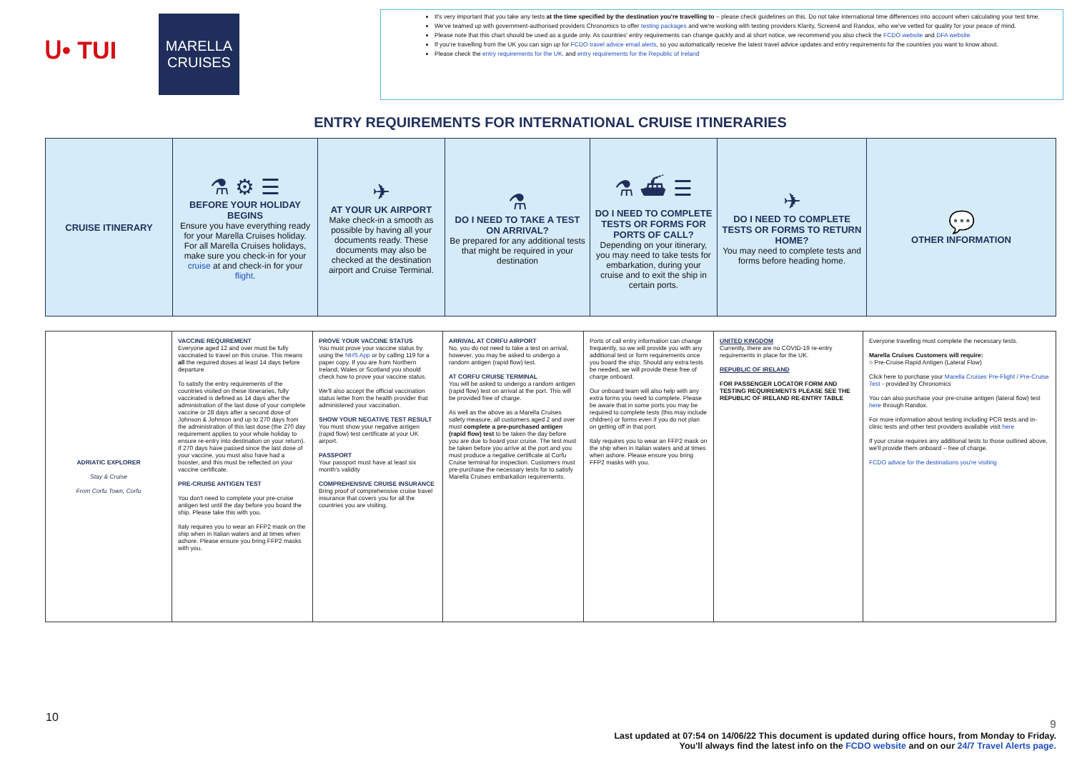ᑌ• TUI
MARELLA
CRUISES
It's very important that you take any tests at the time specified by the destination you're travelling to – please check guidelines on this. Do not take international time differences into account when calculating your test time.
We've teamed up with government-authorised providers Chronomics to offer testing packages and we're working with testing providers Klarity, Screen4 and Randox, who we've vetted for quality for your peace of mind.
Please note that this chart should be used as a guide only. As countries' entry requirements can change quickly and at short notice, we recommend you also check the FCDO website and DFA website
If you're travelling from the UK you can sign up for FCDO travel advice email alerts, so you automatically receive the latest travel advice updates and entry requirements for the countries you want to know about.
Please check the entry requirements for the UK. and entry requirements for the Republic of Ireland
ENTRY REQUIREMENTS FOR INTERNATIONAL CRUISE ITINERARIES
| CRUISE ITINERARY | ⚗ ⚙ ☰ BEFORE YOUR HOLIDAY BEGINS Ensure you have everything ready for your Marella Cruises holiday. For all Marella Cruises holidays, make sure you check-in for your cruise at and check-in for your flight . | ✈ AT YOUR UK AIRPORT Make check-in a smooth as possible by having all your documents ready. These documents may also be checked at the destination airport and Cruise Terminal. | ⚗ DO I NEED TO TAKE A TEST ON ARRIVAL? Be prepared for any additional tests that might be required in your destination | ⚗ ⛴ ☰ DO I NEED TO COMPLETE TESTS OR FORMS FOR PORTS OF CALL? Depending on your itinerary, you may need to take tests for embarkation, during your cruise and to exit the ship in certain ports. | ✈ DO I NEED TO COMPLETE TESTS OR FORMS TO RETURN HOME? You may need to complete tests and forms before heading home. | 💬 OTHER INFORMATION |
| ADRIATIC EXPLORER Stay & Cruise From Corfu Town, Corfu | VACCINE REQUIREMENT Everyone aged 12 and over must be fully vaccinated to travel on this cruise. This means all the required doses at least 14 days before departure To satisfy the entry requirements of the countries visited on these itineraries, fully vaccinated is defined as 14 days after the administration of the last dose of your complete vaccine or 28 days after a second dose of Johnson & Johnson and up to 270 days from the administration of this last dose (the 270 day requirement applies to your whole holiday to ensure re-entry into destination on your return). If 270 days have passed since the last dose of your vaccine, you must also have had a booster, and this must be reflected on your vaccine certificate. PRE-CRUISE ANTIGEN TEST You don't need to complete your pre-cruise antigen test until the day before you board the ship. Please take this with you. Italy requires you to wear an FFP2 mask on the ship when in Italian waters and at times when ashore. Please ensure you bring FFP2 masks with you. | PROVE YOUR VACCINE STATUS You must prove your vaccine status by using the NHS App or by calling 119 for a paper copy. If you are from Northern Ireland, Wales or Scotland you should check how to prove your vaccine status. We'll also accept the official vaccination status letter from the health provider that administered your vaccination. SHOW YOUR NEGATIVE TEST RESULT You must show your negative antigen (rapid flow) test certificate at your UK airport. PASSPORT Your passport must have at least six month's validity COMPREHENSIVE CRUISE INSURANCE Bring proof of comprehensive cruise travel insurance that covers you for all the countries you are visiting. | ARRIVAL AT CORFU AIRPORT No, you do not need to take a test on arrival, however, you may be asked to undergo a random antigen (rapid flow) test. AT CORFU CRUISE TERMINAL You will be asked to undergo a random antigen (rapid flow) test on arrival at the port. This will be provided free of charge. As well as the above as a Marella Cruises safety measure, all customers aged 2 and over must complete a pre-purchased antigen (rapid flow) test to be taken the day before you are due to board your cruise. The test must be taken before you arrive at the port and you must produce a negative certificate at Corfu Cruise terminal for inspection. Customers must pre-purchase the necessary tests for to satisfy Marella Cruises embarkation requirements. | Ports of call entry information can change frequently, so we will provide you with any additional test or form requirements once you board the ship. Should any extra tests be needed, we will provide these free of charge onboard. Our onboard team will also help with any extra forms you need to complete. Please be aware that in some ports you may be required to complete tests (this may include children) or forms even if you do not plan on getting off in that port. Italy requires you to wear an FFP2 mask on the ship when in Italian waters and at times when ashore. Please ensure you bring FFP2 masks with you. | UNITED KINGDOM Currently, there are no COVID-19 re-entry requirements in place for the UK. REPUBLIC OF IRELAND FOR PASSENGER LOCATOR FORM AND TESTING REQUIREMENTS PLEASE SEE THE REPUBLIC OF IRELAND RE-ENTRY TABLE | Everyone travelling must complete the necessary tests. Marella Cruises Customers will require: ○ Pre-Cruise Rapid Antigen (Lateral Flow) Click here to purchase your Marella Cruises Pre-Flight / Pre-Cruise Test - provided by Chronomics You can also purchase your pre-cruise antigen (lateral flow) test here through Randox. For more information about testing including PCR tests and in-clinic tests and other test providers available visit here If your cruise requires any additional tests to those outlined above, we'll provide them onboard – free of charge. FCDO advice for the destinations you're visiting |
10
9
Last updated at 07:54 on 14/06/22 This document is updated during office hours, from Monday to Friday.
You'll always find the latest info on the FCDO website and on our 24/7 Travel Alerts page.